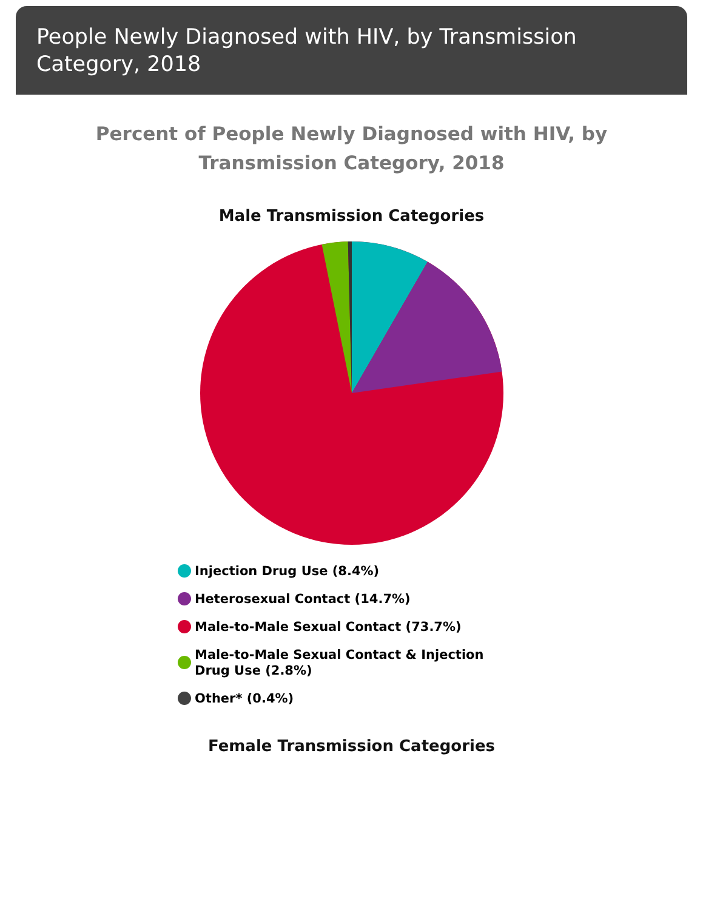People Newly Diagnosed with HIV, by Transmission Category, 2018
Percent of People Newly Diagnosed with HIV, by Transmission Category, 2018
Male Transmission Categories
Injection Drug Use (8.4%)
Heterosexual Contact (14.7%)
Male-to-Male Sexual Contact (73.7%)
Male-to-Male Sexual Contact & Injection Drug Use (2.8%)
Other* (0.4%)
Female Transmission Categories